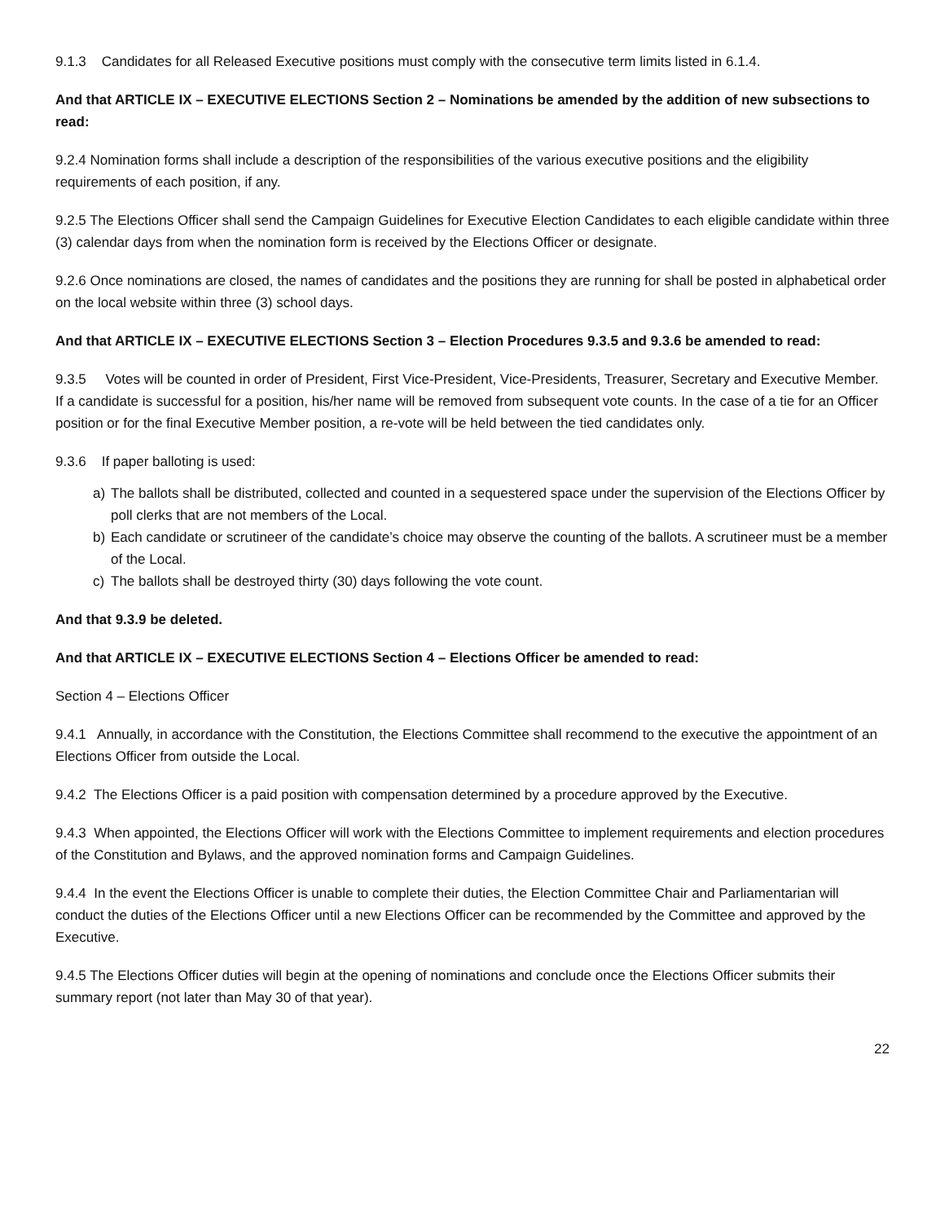9.1.3 Candidates for all Released Executive positions must comply with the consecutive term limits listed in 6.1.4.
And that ARTICLE IX – EXECUTIVE ELECTIONS Section 2 – Nominations be amended by the addition of new subsections to read:
9.2.4 Nomination forms shall include a description of the responsibilities of the various executive positions and the eligibility requirements of each position, if any.
9.2.5 The Elections Officer shall send the Campaign Guidelines for Executive Election Candidates to each eligible candidate within three (3) calendar days from when the nomination form is received by the Elections Officer or designate.
9.2.6 Once nominations are closed, the names of candidates and the positions they are running for shall be posted in alphabetical order on the local website within three (3) school days.
And that ARTICLE IX – EXECUTIVE ELECTIONS Section 3 – Election Procedures 9.3.5 and 9.3.6 be amended to read:
9.3.5 Votes will be counted in order of President, First Vice-President, Vice-Presidents, Treasurer, Secretary and Executive Member. If a candidate is successful for a position, his/her name will be removed from subsequent vote counts. In the case of a tie for an Officer position or for the final Executive Member position, a re-vote will be held between the tied candidates only.
9.3.6 If paper balloting is used:
a) The ballots shall be distributed, collected and counted in a sequestered space under the supervision of the Elections Officer by poll clerks that are not members of the Local.
b) Each candidate or scrutineer of the candidate’s choice may observe the counting of the ballots. A scrutineer must be a member of the Local.
c) The ballots shall be destroyed thirty (30) days following the vote count.
And that 9.3.9 be deleted.
And that ARTICLE IX – EXECUTIVE ELECTIONS Section 4 – Elections Officer be amended to read:
Section 4 – Elections Officer
9.4.1 Annually, in accordance with the Constitution, the Elections Committee shall recommend to the executive the appointment of an Elections Officer from outside the Local.
9.4.2 The Elections Officer is a paid position with compensation determined by a procedure approved by the Executive.
9.4.3 When appointed, the Elections Officer will work with the Elections Committee to implement requirements and election procedures of the Constitution and Bylaws, and the approved nomination forms and Campaign Guidelines.
9.4.4 In the event the Elections Officer is unable to complete their duties, the Election Committee Chair and Parliamentarian will conduct the duties of the Elections Officer until a new Elections Officer can be recommended by the Committee and approved by the Executive.
9.4.5 The Elections Officer duties will begin at the opening of nominations and conclude once the Elections Officer submits their summary report (not later than May 30 of that year).
22